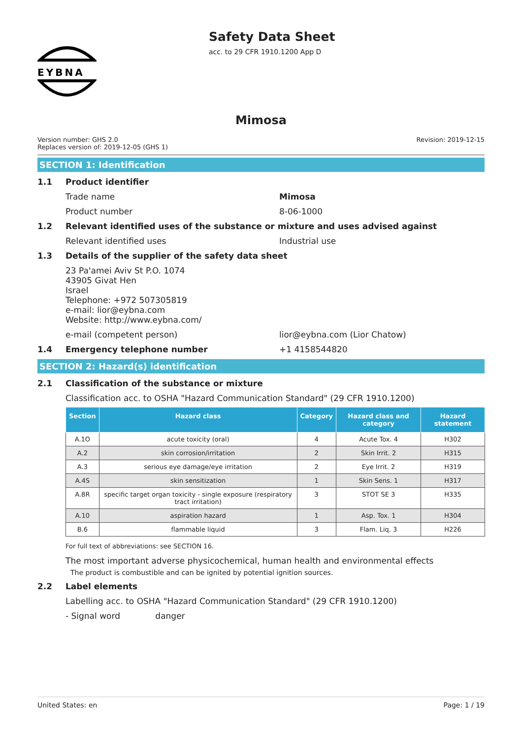EYBNA
Safety Data Sheet
acc. to 29 CFR 1910.1200 App D
Mimosa
Version number: GHS 2.0
Replaces version of: 2019-12-05 (GHS 1)
Revision: 2019-12-15
SECTION 1: Identification
1.1 Product identifier
Trade name Mimosa
Product number 8-06-1000
1.2 Relevant identified uses of the substance or mixture and uses advised against
Relevant identified uses Industrial use
1.3 Details of the supplier of the safety data sheet
23 Pa'amei Aviv St P.O. 1074
43905 Givat Hen
Israel
Telephone: +972 507305819
e-mail: lior@eybna.com
Website: http://www.eybna.com/
e-mail (competent person) lior@eybna.com (Lior Chatow)
1.4 Emergency telephone number +1 4158544820
SECTION 2: Hazard(s) identification
2.1 Classification of the substance or mixture
Classification acc. to OSHA "Hazard Communication Standard" (29 CFR 1910.1200)
| Section | Hazard class | Category | Hazard class and category | Hazard statement |
| --- | --- | --- | --- | --- |
| A.1O | acute toxicity (oral) | 4 | Acute Tox. 4 | H302 |
| A.2 | skin corrosion/irritation | 2 | Skin Irrit. 2 | H315 |
| A.3 | serious eye damage/eye irritation | 2 | Eye Irrit. 2 | H319 |
| A.4S | skin sensitization | 1 | Skin Sens. 1 | H317 |
| A.8R | specific target organ toxicity - single exposure (respiratory tract irritation) | 3 | STOT SE 3 | H335 |
| A.10 | aspiration hazard | 1 | Asp. Tox. 1 | H304 |
| B.6 | flammable liquid | 3 | Flam. Liq. 3 | H226 |
For full text of abbreviations: see SECTION 16.
The most important adverse physicochemical, human health and environmental effects
The product is combustible and can be ignited by potential ignition sources.
2.2 Label elements
Labelling acc. to OSHA "Hazard Communication Standard" (29 CFR 1910.1200)
- Signal word danger
United States: en Page: 1 / 19